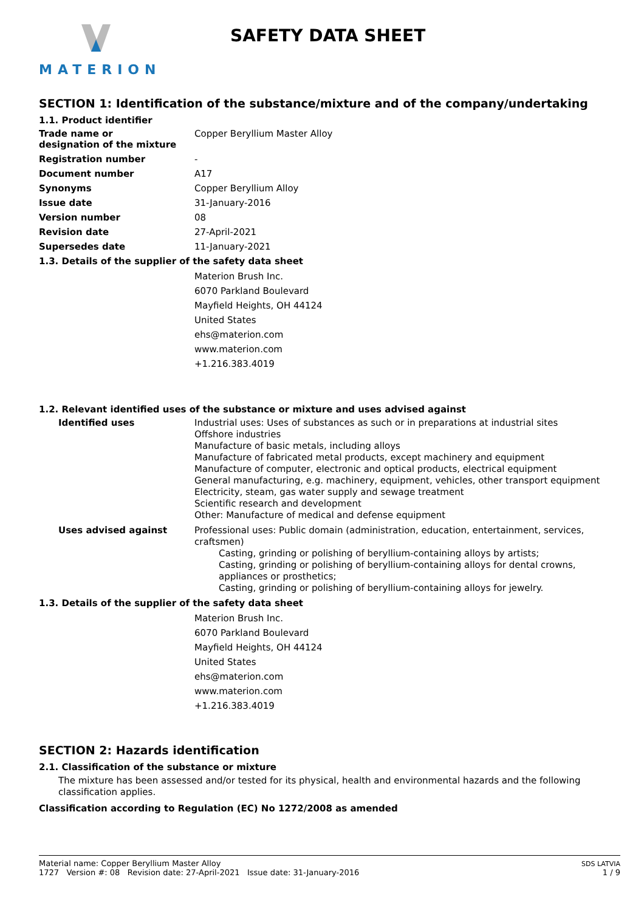MATERION
SAFETY DATA SHEET
SECTION 1: Identification of the substance/mixture and of the company/undertaking
1.1. Product identifier
Trade name or
designation of the mixture
Copper Beryllium Master Alloy
Registration number -
Document number A17
Synonyms Copper Beryllium Alloy
Issue date 31-January-2016
Version number 08
Revision date 27-April-2021
Supersedes date 11-January-2021
1.3. Details of the supplier of the safety data sheet
Materion Brush Inc.
6070 Parkland Boulevard
Mayfield Heights, OH 44124
United States
ehs@materion.com
www.materion.com
+1.216.383.4019
1.2. Relevant identified uses of the substance or mixture and uses advised against
Identified uses
Industrial uses: Uses of substances as such or in preparations at industrial sites
Offshore industries
Manufacture of basic metals, including alloys
Manufacture of fabricated metal products, except machinery and equipment
Manufacture of computer, electronic and optical products, electrical equipment
General manufacturing, e.g. machinery, equipment, vehicles, other transport equipment
Electricity, steam, gas water supply and sewage treatment
Scientific research and development
Other: Manufacture of medical and defense equipment
Uses advised against
Professional uses: Public domain (administration, education, entertainment, services, craftsmen)
Casting, grinding or polishing of beryllium-containing alloys by artists;
Casting, grinding or polishing of beryllium-containing alloys for dental crowns, appliances or prosthetics;
Casting, grinding or polishing of beryllium-containing alloys for jewelry.
1.3. Details of the supplier of the safety data sheet
Materion Brush Inc.
6070 Parkland Boulevard
Mayfield Heights, OH 44124
United States
ehs@materion.com
www.materion.com
+1.216.383.4019
SECTION 2: Hazards identification
2.1. Classification of the substance or mixture
The mixture has been assessed and/or tested for its physical, health and environmental hazards and the following classification applies.
Classification according to Regulation (EC) No 1272/2008 as amended
Material name: Copper Beryllium Master Alloy
1727 Version #: 08 Revision date: 27-April-2021 Issue date: 31-January-2016
SDS LATVIA
1 / 9